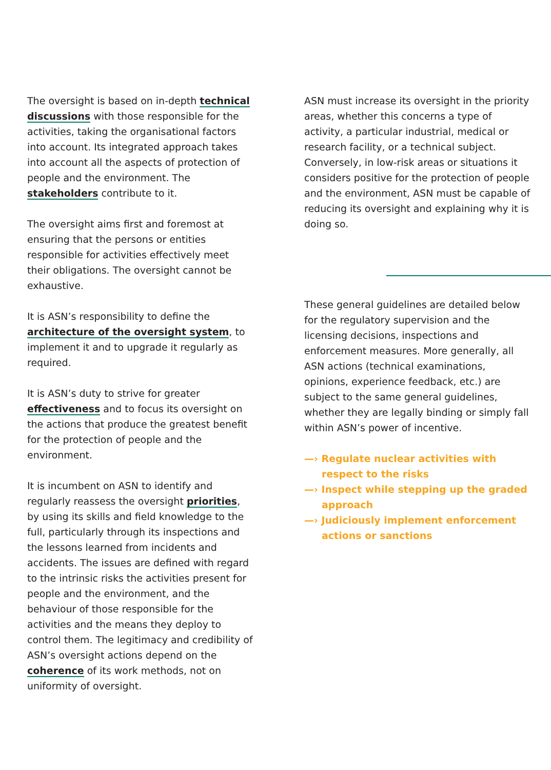The oversight is based on in-depth technical discussions with those responsible for the activities, taking the organisational factors into account. Its integrated approach takes into account all the aspects of protection of people and the environment. The stakeholders contribute to it.
The oversight aims first and foremost at ensuring that the persons or entities responsible for activities effectively meet their obligations. The oversight cannot be exhaustive.
It is ASN’s responsibility to define the architecture of the oversight system, to implement it and to upgrade it regularly as required.
It is ASN’s duty to strive for greater effectiveness and to focus its oversight on the actions that produce the greatest benefit for the protection of people and the environment.
It is incumbent on ASN to identify and regularly reassess the oversight priorities, by using its skills and field knowledge to the full, particularly through its inspections and the lessons learned from incidents and accidents. The issues are defined with regard to the intrinsic risks the activities present for people and the environment, and the behaviour of those responsible for the activities and the means they deploy to control them. The legitimacy and credibility of ASN’s oversight actions depend on the coherence of its work methods, not on uniformity of oversight.
ASN must increase its oversight in the priority areas, whether this concerns a type of activity, a particular industrial, medical or research facility, or a technical subject. Conversely, in low-risk areas or situations it considers positive for the protection of people and the environment, ASN must be capable of reducing its oversight and explaining why it is doing so.
These general guidelines are detailed below for the regulatory supervision and the licensing decisions, inspections and enforcement measures. More generally, all ASN actions (technical examinations, opinions, experience feedback, etc.) are subject to the same general guidelines, whether they are legally binding or simply fall within ASN’s power of incentive.
—› Regulate nuclear activities with respect to the risks
—› Inspect while stepping up the graded approach
—› Judiciously implement enforcement actions or sanctions